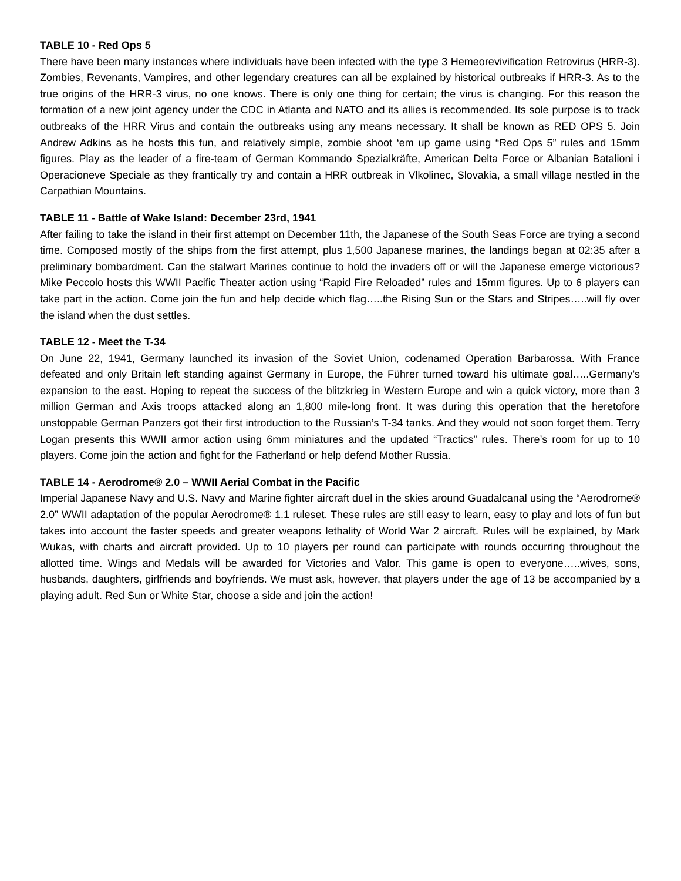TABLE 10 - Red Ops 5
There have been many instances where individuals have been infected with the type 3 Hemeorevivification Retrovirus (HRR-3). Zombies, Revenants, Vampires, and other legendary creatures can all be explained by historical outbreaks if HRR-3. As to the true origins of the HRR-3 virus, no one knows. There is only one thing for certain; the virus is changing. For this reason the formation of a new joint agency under the CDC in Atlanta and NATO and its allies is recommended. Its sole purpose is to track outbreaks of the HRR Virus and contain the outbreaks using any means necessary. It shall be known as RED OPS 5. Join Andrew Adkins as he hosts this fun, and relatively simple, zombie shoot ‘em up game using “Red Ops 5” rules and 15mm figures. Play as the leader of a fire-team of German Kommando Spezialkräfte, American Delta Force or Albanian Batalioni i Operacioneve Speciale as they frantically try and contain a HRR outbreak in Vlkolinec, Slovakia, a small village nestled in the Carpathian Mountains.
TABLE 11 - Battle of Wake Island: December 23rd, 1941
After failing to take the island in their first attempt on December 11th, the Japanese of the South Seas Force are trying a second time. Composed mostly of the ships from the first attempt, plus 1,500 Japanese marines, the landings began at 02:35 after a preliminary bombardment. Can the stalwart Marines continue to hold the invaders off or will the Japanese emerge victorious? Mike Peccolo hosts this WWII Pacific Theater action using “Rapid Fire Reloaded” rules and 15mm figures. Up to 6 players can take part in the action. Come join the fun and help decide which flag…..the Rising Sun or the Stars and Stripes…..will fly over the island when the dust settles.
TABLE 12 - Meet the T-34
On June 22, 1941, Germany launched its invasion of the Soviet Union, codenamed Operation Barbarossa. With France defeated and only Britain left standing against Germany in Europe, the Führer turned toward his ultimate goal…..Germany’s expansion to the east. Hoping to repeat the success of the blitzkrieg in Western Europe and win a quick victory, more than 3 million German and Axis troops attacked along an 1,800 mile-long front. It was during this operation that the heretofore unstoppable German Panzers got their first introduction to the Russian’s T-34 tanks. And they would not soon forget them. Terry Logan presents this WWII armor action using 6mm miniatures and the updated “Tractics” rules. There’s room for up to 10 players. Come join the action and fight for the Fatherland or help defend Mother Russia.
TABLE 14 - Aerodrome® 2.0 – WWII Aerial Combat in the Pacific
Imperial Japanese Navy and U.S. Navy and Marine fighter aircraft duel in the skies around Guadalcanal using the “Aerodrome® 2.0” WWII adaptation of the popular Aerodrome® 1.1 ruleset. These rules are still easy to learn, easy to play and lots of fun but takes into account the faster speeds and greater weapons lethality of World War 2 aircraft. Rules will be explained, by Mark Wukas, with charts and aircraft provided. Up to 10 players per round can participate with rounds occurring throughout the allotted time. Wings and Medals will be awarded for Victories and Valor. This game is open to everyone…..wives, sons, husbands, daughters, girlfriends and boyfriends. We must ask, however, that players under the age of 13 be accompanied by a playing adult. Red Sun or White Star, choose a side and join the action!